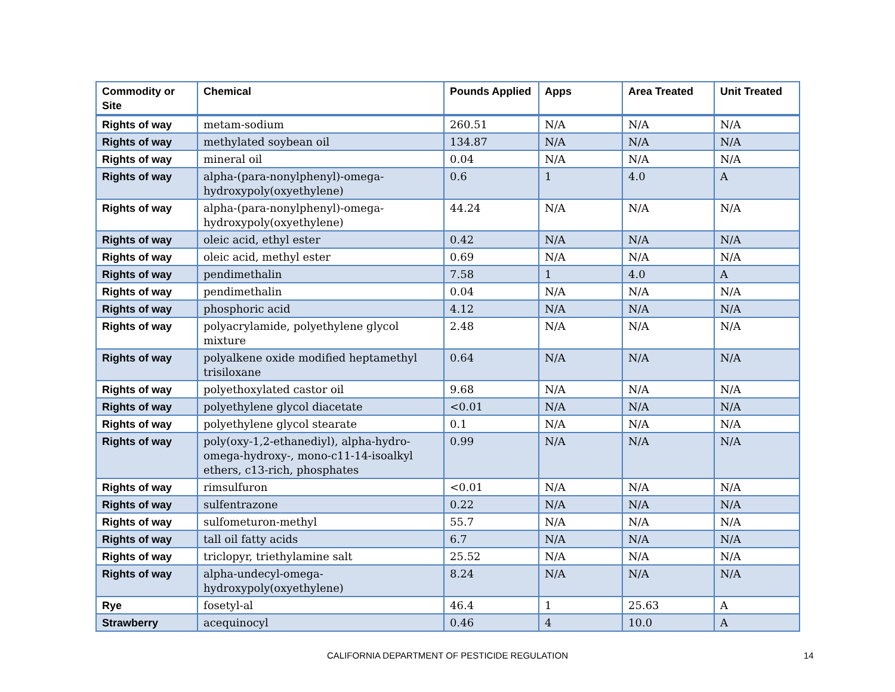| Commodity or Site | Chemical | Pounds Applied | Apps | Area Treated | Unit Treated |
| --- | --- | --- | --- | --- | --- |
| Rights of way | metam-sodium | 260.51 | N/A | N/A | N/A |
| Rights of way | methylated soybean oil | 134.87 | N/A | N/A | N/A |
| Rights of way | mineral oil | 0.04 | N/A | N/A | N/A |
| Rights of way | alpha-(para-nonylphenyl)-omega-hydroxypoly(oxyethylene) | 0.6 | 1 | 4.0 | A |
| Rights of way | alpha-(para-nonylphenyl)-omega-hydroxypoly(oxyethylene) | 44.24 | N/A | N/A | N/A |
| Rights of way | oleic acid, ethyl ester | 0.42 | N/A | N/A | N/A |
| Rights of way | oleic acid, methyl ester | 0.69 | N/A | N/A | N/A |
| Rights of way | pendimethalin | 7.58 | 1 | 4.0 | A |
| Rights of way | pendimethalin | 0.04 | N/A | N/A | N/A |
| Rights of way | phosphoric acid | 4.12 | N/A | N/A | N/A |
| Rights of way | polyacrylamide, polyethylene glycol mixture | 2.48 | N/A | N/A | N/A |
| Rights of way | polyalkene oxide modified heptamethyl trisiloxane | 0.64 | N/A | N/A | N/A |
| Rights of way | polyethoxylated castor oil | 9.68 | N/A | N/A | N/A |
| Rights of way | polyethylene glycol diacetate | <0.01 | N/A | N/A | N/A |
| Rights of way | polyethylene glycol stearate | 0.1 | N/A | N/A | N/A |
| Rights of way | poly(oxy-1,2-ethanediyl), alpha-hydro-omega-hydroxy-, mono-c11-14-isoalkyl ethers, c13-rich, phosphates | 0.99 | N/A | N/A | N/A |
| Rights of way | rimsulfuron | <0.01 | N/A | N/A | N/A |
| Rights of way | sulfentrazone | 0.22 | N/A | N/A | N/A |
| Rights of way | sulfometuron-methyl | 55.7 | N/A | N/A | N/A |
| Rights of way | tall oil fatty acids | 6.7 | N/A | N/A | N/A |
| Rights of way | triclopyr, triethylamine salt | 25.52 | N/A | N/A | N/A |
| Rights of way | alpha-undecyl-omega-hydroxypoly(oxyethylene) | 8.24 | N/A | N/A | N/A |
| Rye | fosetyl-al | 46.4 | 1 | 25.63 | A |
| Strawberry | acequinocyl | 0.46 | 4 | 10.0 | A |
CALIFORNIA DEPARTMENT OF PESTICIDE REGULATION 14